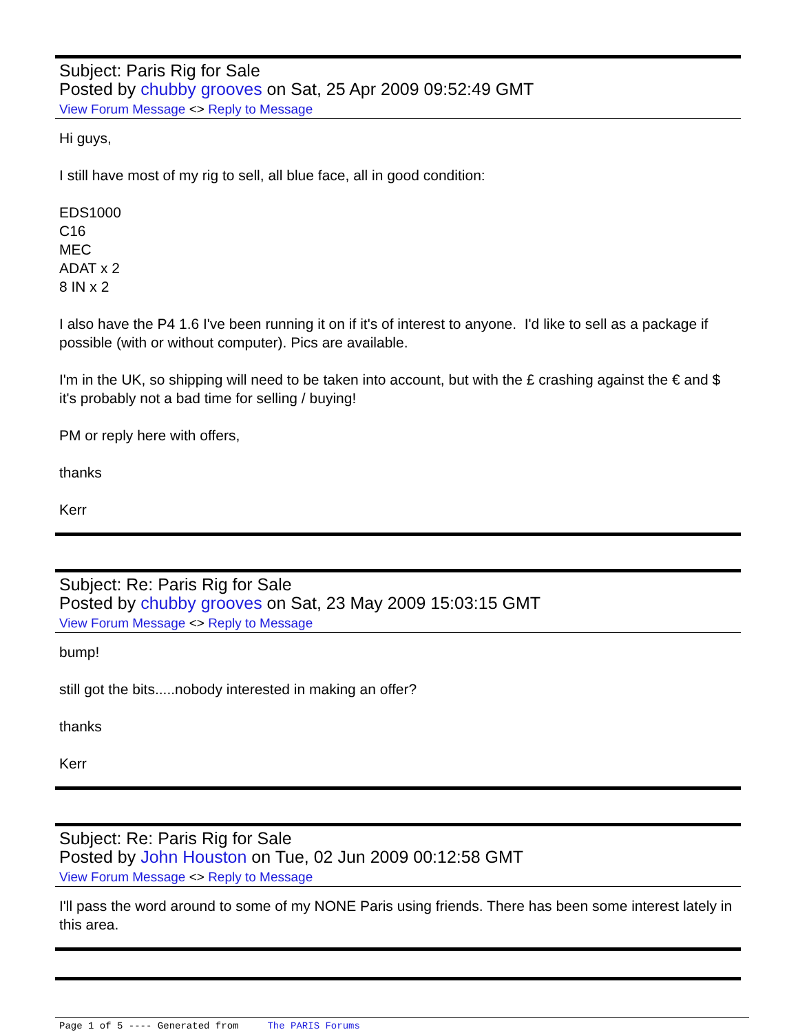Subject: Paris Rig for Sale
Posted by chubby grooves on Sat, 25 Apr 2009 09:52:49 GMT
View Forum Message <> Reply to Message
Hi guys,
I still have most of my rig to sell, all blue face, all in good condition:
EDS1000
C16
MEC
ADAT x 2
8 IN x 2
I also have the P4 1.6 I've been running it on if it's of interest to anyone. I'd like to sell as a package if possible (with or without computer). Pics are available.
I'm in the UK, so shipping will need to be taken into account, but with the £ crashing against the € and $ it's probably not a bad time for selling / buying!
PM or reply here with offers,
thanks
Kerr
Subject: Re: Paris Rig for Sale
Posted by chubby grooves on Sat, 23 May 2009 15:03:15 GMT
View Forum Message <> Reply to Message
bump!
still got the bits.....nobody interested in making an offer?
thanks
Kerr
Subject: Re: Paris Rig for Sale
Posted by John Houston on Tue, 02 Jun 2009 00:12:58 GMT
View Forum Message <> Reply to Message
I'll pass the word around to some of my NONE Paris using friends. There has been some interest lately in this area.
Page 1 of 5 ---- Generated from The PARIS Forums